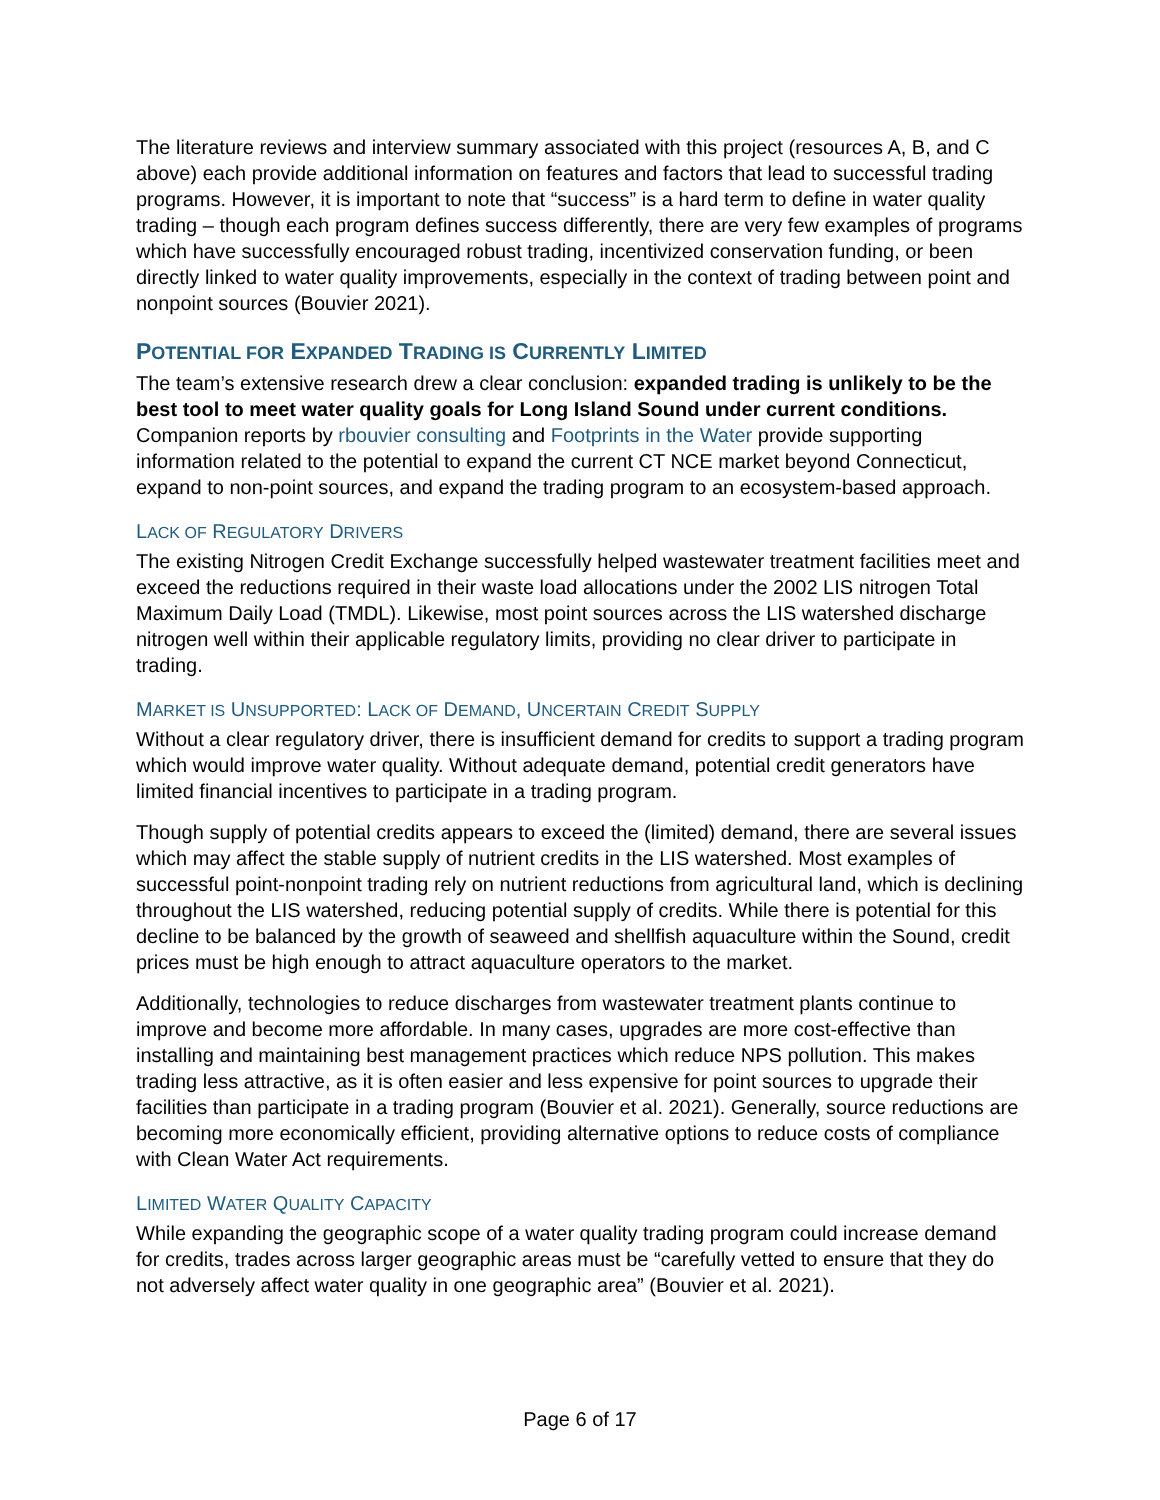The literature reviews and interview summary associated with this project (resources A, B, and C above) each provide additional information on features and factors that lead to successful trading programs. However, it is important to note that “success” is a hard term to define in water quality trading – though each program defines success differently, there are very few examples of programs which have successfully encouraged robust trading, incentivized conservation funding, or been directly linked to water quality improvements, especially in the context of trading between point and nonpoint sources (Bouvier 2021).
POTENTIAL FOR EXPANDED TRADING IS CURRENTLY LIMITED
The team’s extensive research drew a clear conclusion: expanded trading is unlikely to be the best tool to meet water quality goals for Long Island Sound under current conditions. Companion reports by rbouvier consulting and Footprints in the Water provide supporting information related to the potential to expand the current CT NCE market beyond Connecticut, expand to non-point sources, and expand the trading program to an ecosystem-based approach.
LACK OF REGULATORY DRIVERS
The existing Nitrogen Credit Exchange successfully helped wastewater treatment facilities meet and exceed the reductions required in their waste load allocations under the 2002 LIS nitrogen Total Maximum Daily Load (TMDL). Likewise, most point sources across the LIS watershed discharge nitrogen well within their applicable regulatory limits, providing no clear driver to participate in trading.
MARKET IS UNSUPPORTED: LACK OF DEMAND, UNCERTAIN CREDIT SUPPLY
Without a clear regulatory driver, there is insufficient demand for credits to support a trading program which would improve water quality. Without adequate demand, potential credit generators have limited financial incentives to participate in a trading program.
Though supply of potential credits appears to exceed the (limited) demand, there are several issues which may affect the stable supply of nutrient credits in the LIS watershed. Most examples of successful point-nonpoint trading rely on nutrient reductions from agricultural land, which is declining throughout the LIS watershed, reducing potential supply of credits. While there is potential for this decline to be balanced by the growth of seaweed and shellfish aquaculture within the Sound, credit prices must be high enough to attract aquaculture operators to the market.
Additionally, technologies to reduce discharges from wastewater treatment plants continue to improve and become more affordable. In many cases, upgrades are more cost-effective than installing and maintaining best management practices which reduce NPS pollution. This makes trading less attractive, as it is often easier and less expensive for point sources to upgrade their facilities than participate in a trading program (Bouvier et al. 2021). Generally, source reductions are becoming more economically efficient, providing alternative options to reduce costs of compliance with Clean Water Act requirements.
LIMITED WATER QUALITY CAPACITY
While expanding the geographic scope of a water quality trading program could increase demand for credits, trades across larger geographic areas must be “carefully vetted to ensure that they do not adversely affect water quality in one geographic area” (Bouvier et al. 2021).
Page 6 of 17